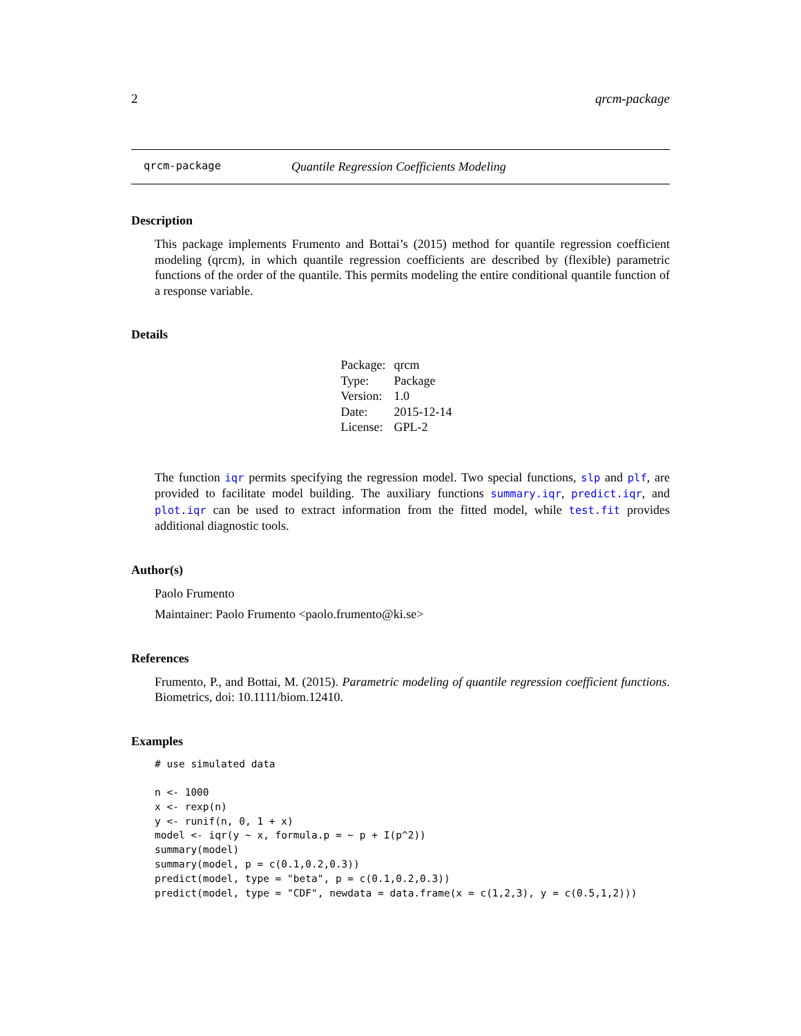2 qrcm-package
qrcm-package Quantile Regression Coefficients Modeling
Description
This package implements Frumento and Bottai’s (2015) method for quantile regression coefficient modeling (qrcm), in which quantile regression coefficients are described by (flexible) parametric functions of the order of the quantile. This permits modeling the entire conditional quantile function of a response variable.
Details
| Package: | qrcm |
| Type: | Package |
| Version: | 1.0 |
| Date: | 2015-12-14 |
| License: | GPL-2 |
The function iqr permits specifying the regression model. Two special functions, slp and plf, are provided to facilitate model building. The auxiliary functions summary.iqr, predict.iqr, and plot.iqr can be used to extract information from the fitted model, while test.fit provides additional diagnostic tools.
Author(s)
Paolo Frumento
Maintainer: Paolo Frumento <paolo.frumento@ki.se>
References
Frumento, P., and Bottai, M. (2015). Parametric modeling of quantile regression coefficient functions. Biometrics, doi: 10.1111/biom.12410.
Examples
# use simulated data

n <- 1000
x <- rexp(n)
y <- runif(n, 0, 1 + x)
model <- iqr(y ~ x, formula.p = ~ p + I(p^2))
summary(model)
summary(model, p = c(0.1,0.2,0.3))
predict(model, type = "beta", p = c(0.1,0.2,0.3))
predict(model, type = "CDF", newdata = data.frame(x = c(1,2,3), y = c(0.5,1,2)))